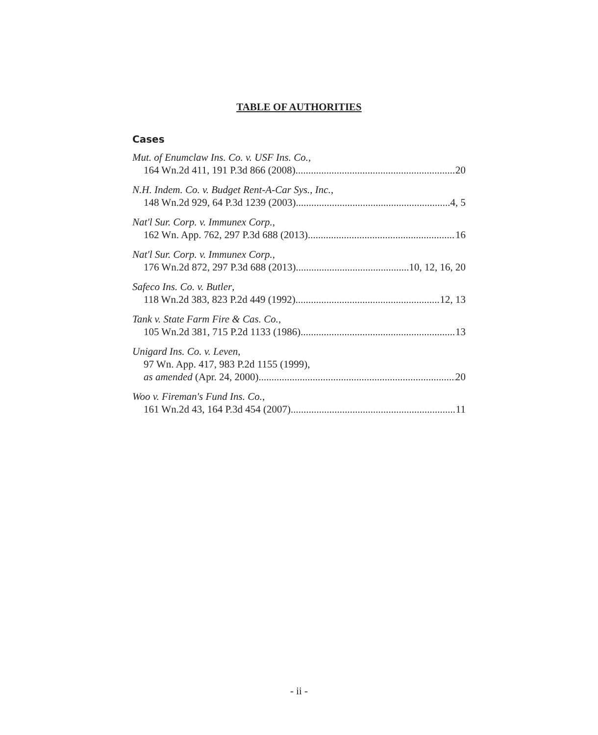TABLE OF AUTHORITIES
Cases
Mut. of Enumclaw Ins. Co. v. USF Ins. Co.,
164 Wn.2d 411, 191 P.3d 866 (2008) 20
N.H. Indem. Co. v. Budget Rent-A-Car Sys., Inc.,
148 Wn.2d 929, 64 P.3d 1239 (2003) 4, 5
Nat'l Sur. Corp. v. Immunex Corp.,
162 Wn. App. 762, 297 P.3d 688 (2013) 16
Nat'l Sur. Corp. v. Immunex Corp.,
176 Wn.2d 872, 297 P.3d 688 (2013) 10, 12, 16, 20
Safeco Ins. Co. v. Butler,
118 Wn.2d 383, 823 P.2d 449 (1992) 12, 13
Tank v. State Farm Fire & Cas. Co.,
105 Wn.2d 381, 715 P.2d 1133 (1986) 13
Unigard Ins. Co. v. Leven,
97 Wn. App. 417, 983 P.2d 1155 (1999),
as amended (Apr. 24, 2000) 20
Woo v. Fireman's Fund Ins. Co.,
161 Wn.2d 43, 164 P.3d 454 (2007) 11
- ii -